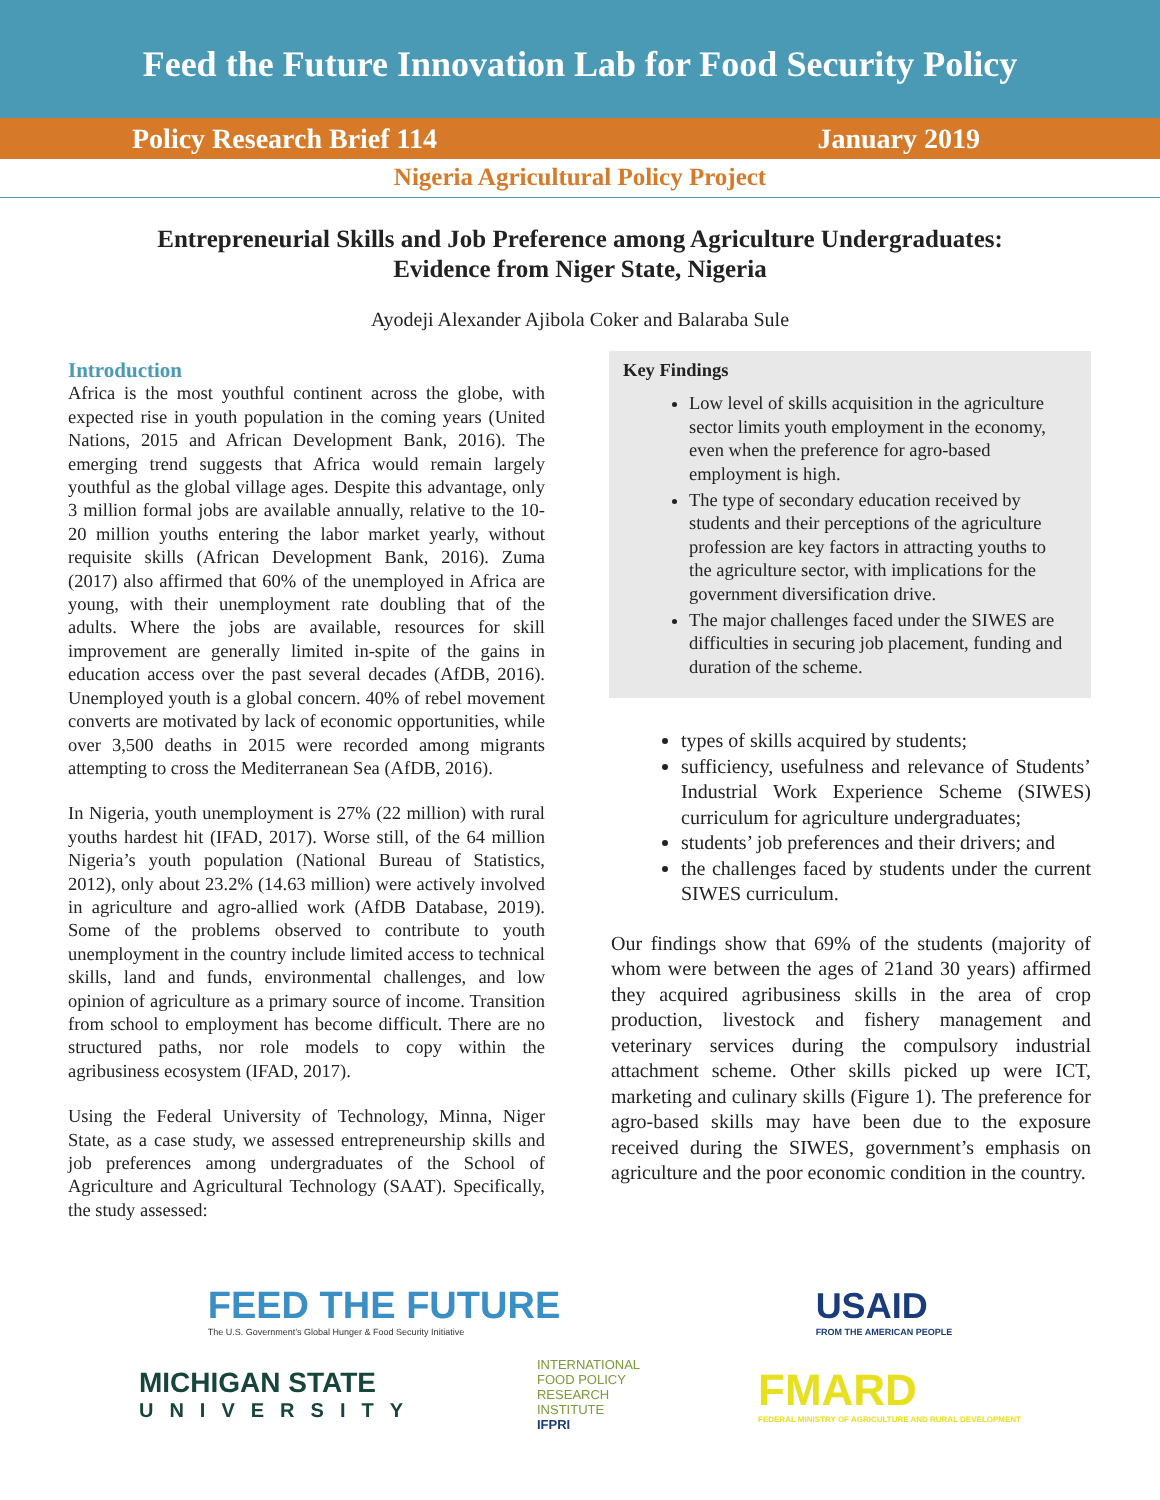Feed the Future Innovation Lab for Food Security Policy
Policy Research Brief 114 January 2019
Nigeria Agricultural Policy Project
Entrepreneurial Skills and Job Preference among Agriculture Undergraduates:
Evidence from Niger State, Nigeria
Ayodeji Alexander Ajibola Coker and Balaraba Sule
Introduction
Africa is the most youthful continent across the globe, with expected rise in youth population in the coming years (United Nations, 2015 and African Development Bank, 2016). The emerging trend suggests that Africa would remain largely youthful as the global village ages. Despite this advantage, only 3 million formal jobs are available annually, relative to the 10-20 million youths entering the labor market yearly, without requisite skills (African Development Bank, 2016). Zuma (2017) also affirmed that 60% of the unemployed in Africa are young, with their unemployment rate doubling that of the adults. Where the jobs are available, resources for skill improvement are generally limited in-spite of the gains in education access over the past several decades (AfDB, 2016). Unemployed youth is a global concern. 40% of rebel movement converts are motivated by lack of economic opportunities, while over 3,500 deaths in 2015 were recorded among migrants attempting to cross the Mediterranean Sea (AfDB, 2016).
In Nigeria, youth unemployment is 27% (22 million) with rural youths hardest hit (IFAD, 2017). Worse still, of the 64 million Nigeria’s youth population (National Bureau of Statistics, 2012), only about 23.2% (14.63 million) were actively involved in agriculture and agro-allied work (AfDB Database, 2019). Some of the problems observed to contribute to youth unemployment in the country include limited access to technical skills, land and funds, environmental challenges, and low opinion of agriculture as a primary source of income. Transition from school to employment has become difficult. There are no structured paths, nor role models to copy within the agribusiness ecosystem (IFAD, 2017).
Using the Federal University of Technology, Minna, Niger State, as a case study, we assessed entrepreneurship skills and job preferences among undergraduates of the School of Agriculture and Agricultural Technology (SAAT). Specifically, the study assessed:
Key Findings
Low level of skills acquisition in the agriculture sector limits youth employment in the economy, even when the preference for agro-based employment is high.
The type of secondary education received by students and their perceptions of the agriculture profession are key factors in attracting youths to the agriculture sector, with implications for the government diversification drive.
The major challenges faced under the SIWES are difficulties in securing job placement, funding and duration of the scheme.
types of skills acquired by students;
sufficiency, usefulness and relevance of Students’ Industrial Work Experience Scheme (SIWES) curriculum for agriculture undergraduates;
students’ job preferences and their drivers; and
the challenges faced by students under the current SIWES curriculum.
Our findings show that 69% of the students (majority of whom were between the ages of 21and 30 years) affirmed they acquired agribusiness skills in the area of crop production, livestock and fishery management and veterinary services during the compulsory industrial attachment scheme. Other skills picked up were ICT, marketing and culinary skills (Figure 1). The preference for agro-based skills may have been due to the exposure received during the SIWES, government’s emphasis on agriculture and the poor economic condition in the country.
FEED THE FUTURE
The U.S. Government’s Global Hunger & Food Security Initiative
USAID
FROM THE AMERICAN PEOPLE
MICHIGAN STATE
UNIVERSITY
INTERNATIONAL
FOOD POLICY
RESEARCH
INSTITUTE
IFPRI
FMARD
FEDERAL MINISTRY OF AGRICULTURE AND RURAL DEVELOPMENT